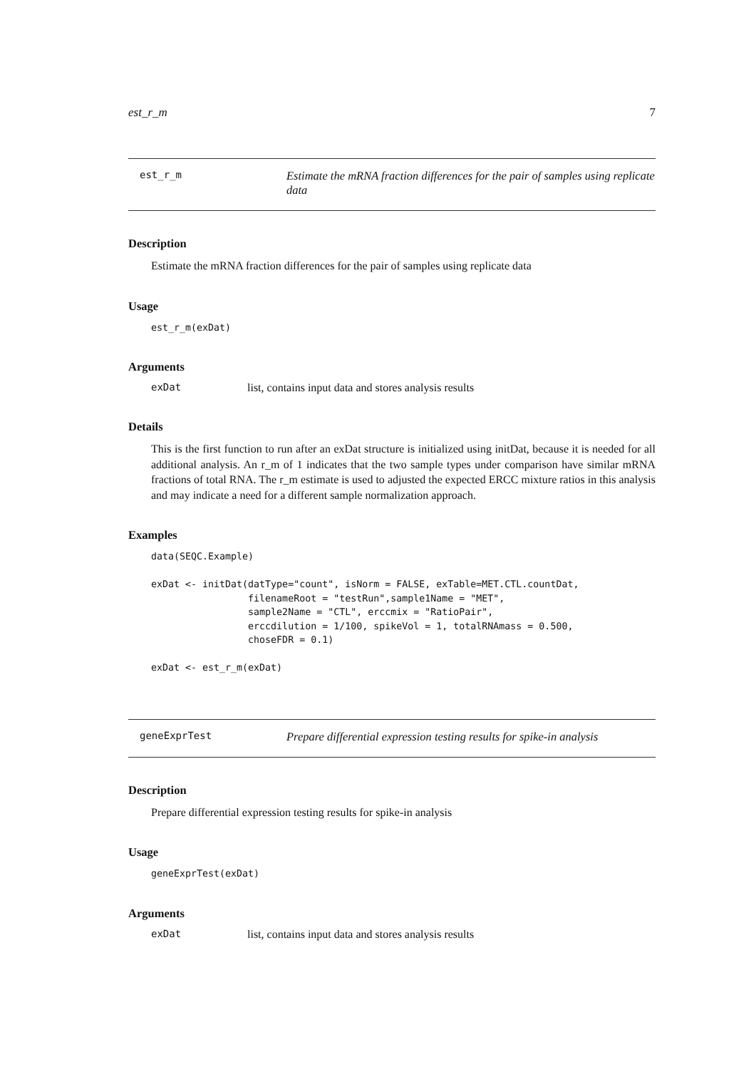est_r_m 7
est_r_m
Estimate the mRNA fraction differences for the pair of samples using replicate data
Description
Estimate the mRNA fraction differences for the pair of samples using replicate data
Usage
est_r_m(exDat)
Arguments
exDat list, contains input data and stores analysis results
Details
This is the first function to run after an exDat structure is initialized using initDat, because it is needed for all additional analysis. An r_m of 1 indicates that the two sample types under comparison have similar mRNA fractions of total RNA. The r_m estimate is used to adjusted the expected ERCC mixture ratios in this analysis and may indicate a need for a different sample normalization approach.
Examples
data(SEQC.Example)

exDat <- initDat(datType="count", isNorm = FALSE, exTable=MET.CTL.countDat,
                 filenameRoot = "testRun",sample1Name = "MET",
                 sample2Name = "CTL", erccmix = "RatioPair",
                 erccdilution = 1/100, spikeVol = 1, totalRNAmass = 0.500,
                 choseFDR = 0.1)

exDat <- est_r_m(exDat)
geneExprTest
Prepare differential expression testing results for spike-in analysis
Description
Prepare differential expression testing results for spike-in analysis
Usage
geneExprTest(exDat)
Arguments
exDat list, contains input data and stores analysis results